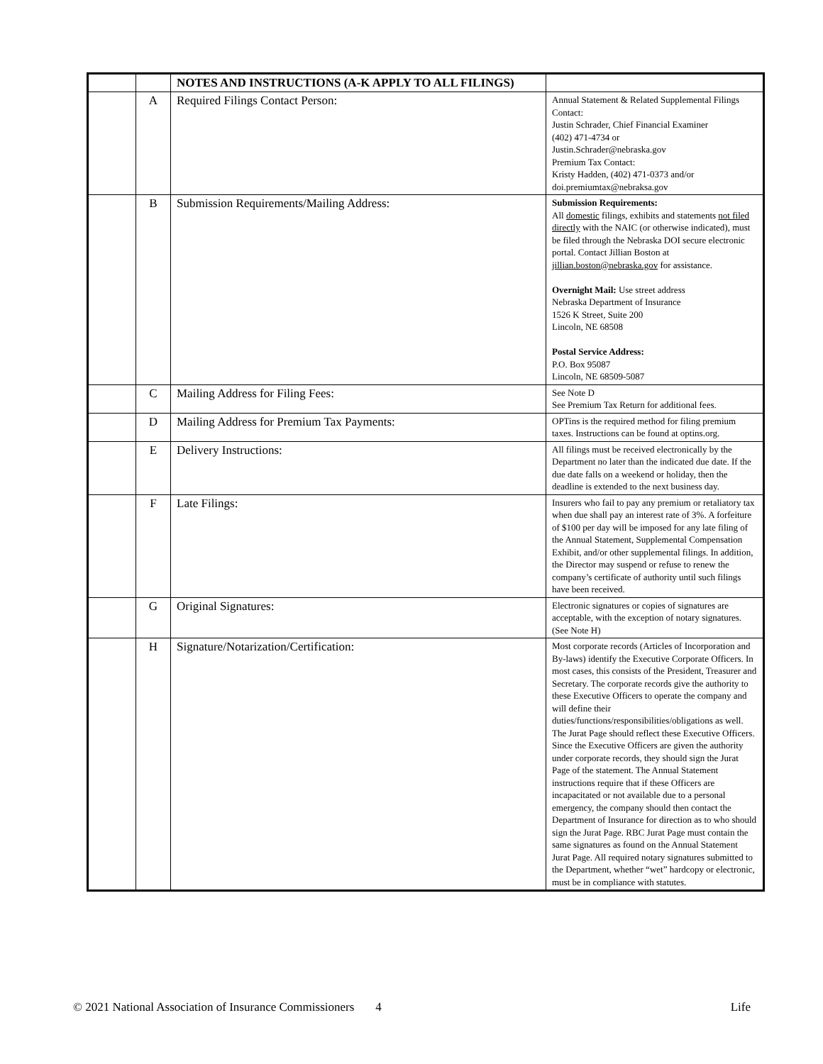| | | NOTES AND INSTRUCTIONS (A-K APPLY TO ALL FILINGS) | |
| | A | Required Filings Contact Person: | Annual Statement & Related Supplemental Filings Contact: Justin Schrader, Chief Financial Examiner (402) 471-4734 or Justin.Schrader@nebraska.gov Premium Tax Contact: Kristy Hadden, (402) 471-0373 and/or doi.premiumtax@nebraksa.gov |
| | B | Submission Requirements/Mailing Address: | Submission Requirements: All domestic filings, exhibits and statements not filed directly with the NAIC (or otherwise indicated), must be filed through the Nebraska DOI secure electronic portal. Contact Jillian Boston at jillian.boston@nebraska.gov for assistance. Overnight Mail: Use street address Nebraska Department of Insurance 1526 K Street, Suite 200 Lincoln, NE 68508 Postal Service Address: P.O. Box 95087 Lincoln, NE 68509-5087 |
| | C | Mailing Address for Filing Fees: | See Note D See Premium Tax Return for additional fees. |
| | D | Mailing Address for Premium Tax Payments: | OPTins is the required method for filing premium taxes. Instructions can be found at optins.org. |
| | E | Delivery Instructions: | All filings must be received electronically by the Department no later than the indicated due date. If the due date falls on a weekend or holiday, then the deadline is extended to the next business day. |
| | F | Late Filings: | Insurers who fail to pay any premium or retaliatory tax when due shall pay an interest rate of 3%. A forfeiture of $100 per day will be imposed for any late filing of the Annual Statement, Supplemental Compensation Exhibit, and/or other supplemental filings. In addition, the Director may suspend or refuse to renew the company’s certificate of authority until such filings have been received. |
| | G | Original Signatures: | Electronic signatures or copies of signatures are acceptable, with the exception of notary signatures. (See Note H) |
| | H | Signature/Notarization/Certification: | Most corporate records (Articles of Incorporation and By-laws) identify the Executive Corporate Officers. In most cases, this consists of the President, Treasurer and Secretary. The corporate records give the authority to these Executive Officers to operate the company and will define their duties/functions/responsibilities/obligations as well. The Jurat Page should reflect these Executive Officers. Since the Executive Officers are given the authority under corporate records, they should sign the Jurat Page of the statement. The Annual Statement instructions require that if these Officers are incapacitated or not available due to a personal emergency, the company should then contact the Department of Insurance for direction as to who should sign the Jurat Page. RBC Jurat Page must contain the same signatures as found on the Annual Statement Jurat Page. All required notary signatures submitted to the Department, whether “wet” hardcopy or electronic, must be in compliance with statutes. |
© 2021 National Association of Insurance Commissioners 4 Life